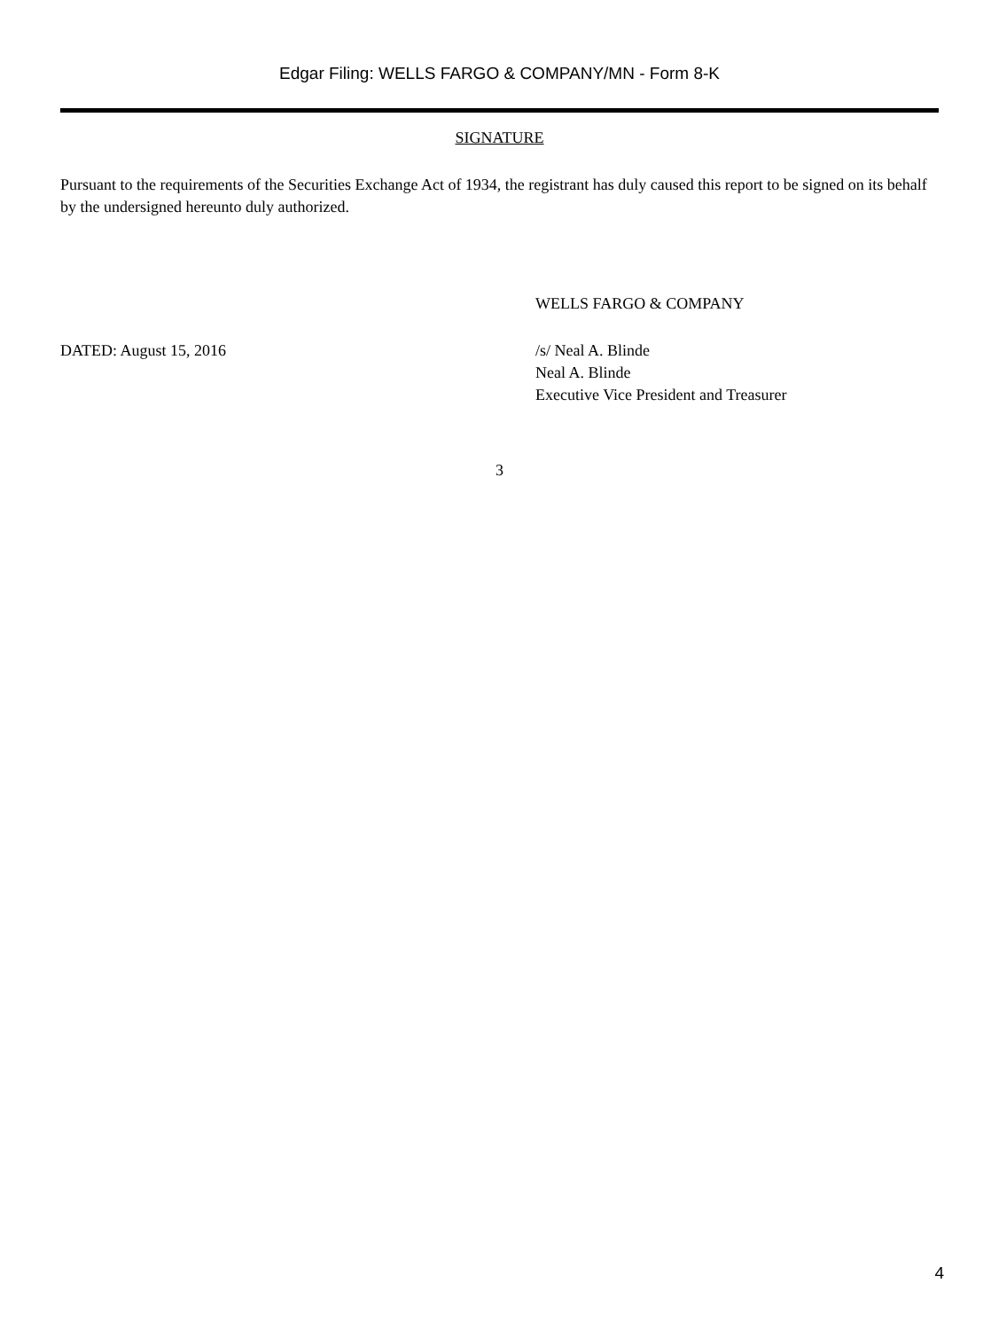Edgar Filing: WELLS FARGO & COMPANY/MN - Form 8-K
SIGNATURE
Pursuant to the requirements of the Securities Exchange Act of 1934, the registrant has duly caused this report to be signed on its behalf by the undersigned hereunto duly authorized.
WELLS FARGO & COMPANY
DATED: August 15, 2016 /s/ Neal A. Blinde
Neal A. Blinde
Executive Vice President and Treasurer
3
4